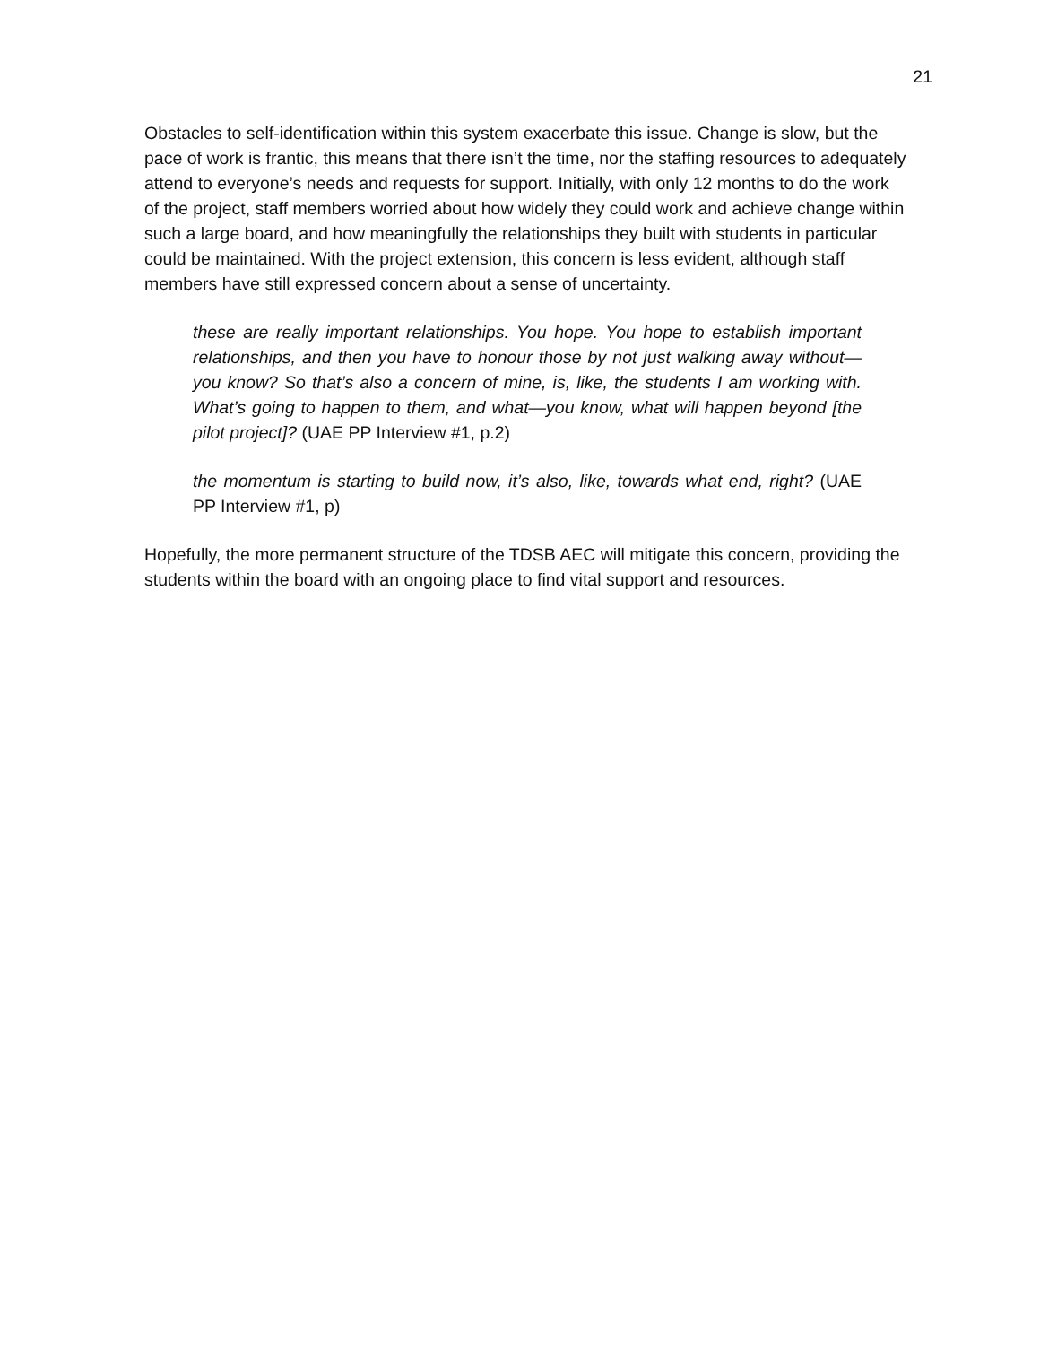21
Obstacles to self-identification within this system exacerbate this issue. Change is slow, but the pace of work is frantic, this means that there isn’t the time, nor the staffing resources to adequately attend to everyone’s needs and requests for support. Initially, with only 12 months to do the work of the project, staff members worried about how widely they could work and achieve change within such a large board, and how meaningfully the relationships they built with students in particular could be maintained. With the project extension, this concern is less evident, although staff members have still expressed concern about a sense of uncertainty.
these are really important relationships. You hope. You hope to establish important relationships, and then you have to honour those by not just walking away without—you know? So that’s also a concern of mine, is, like, the students I am working with. What’s going to happen to them, and what—you know, what will happen beyond [the pilot project]? (UAE PP Interview #1, p.2)
the momentum is starting to build now, it’s also, like, towards what end, right? (UAE PP Interview #1, p)
Hopefully, the more permanent structure of the TDSB AEC will mitigate this concern, providing the students within the board with an ongoing place to find vital support and resources.